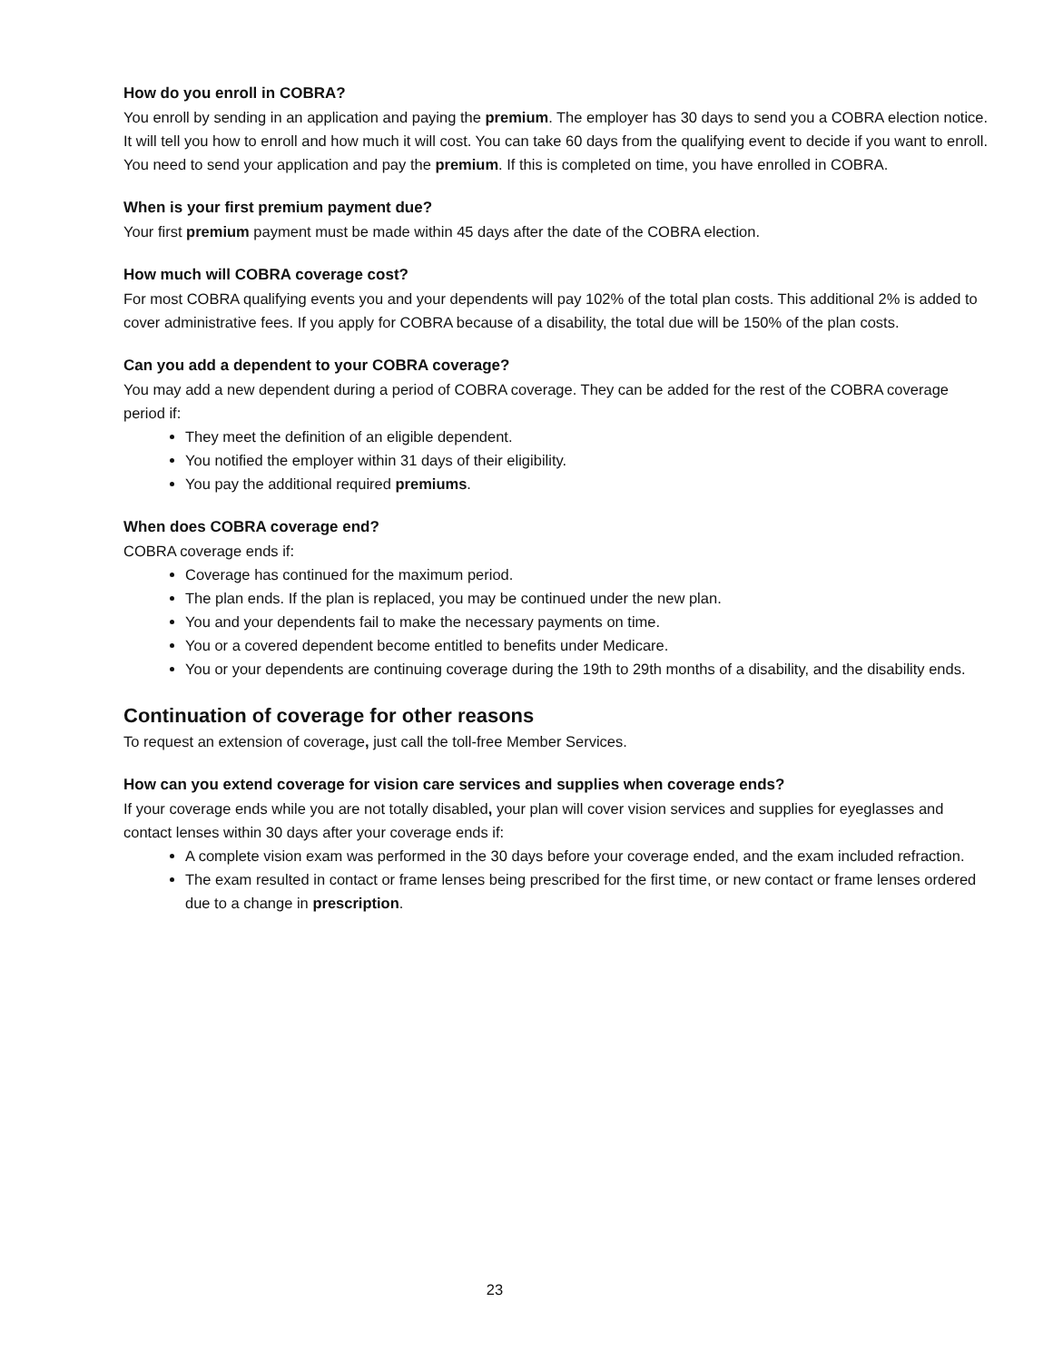How do you enroll in COBRA?
You enroll by sending in an application and paying the premium. The employer has 30 days to send you a COBRA election notice. It will tell you how to enroll and how much it will cost. You can take 60 days from the qualifying event to decide if you want to enroll. You need to send your application and pay the premium. If this is completed on time, you have enrolled in COBRA.
When is your first premium payment due?
Your first premium payment must be made within 45 days after the date of the COBRA election.
How much will COBRA coverage cost?
For most COBRA qualifying events you and your dependents will pay 102% of the total plan costs. This additional 2% is added to cover administrative fees. If you apply for COBRA because of a disability, the total due will be 150% of the plan costs.
Can you add a dependent to your COBRA coverage?
You may add a new dependent during a period of COBRA coverage. They can be added for the rest of the COBRA coverage period if:
They meet the definition of an eligible dependent.
You notified the employer within 31 days of their eligibility.
You pay the additional required premiums.
When does COBRA coverage end?
COBRA coverage ends if:
Coverage has continued for the maximum period.
The plan ends. If the plan is replaced, you may be continued under the new plan.
You and your dependents fail to make the necessary payments on time.
You or a covered dependent become entitled to benefits under Medicare.
You or your dependents are continuing coverage during the 19th to 29th months of a disability, and the disability ends.
Continuation of coverage for other reasons
To request an extension of coverage, just call the toll-free Member Services.
How can you extend coverage for vision care services and supplies when coverage ends?
If your coverage ends while you are not totally disabled, your plan will cover vision services and supplies for eyeglasses and contact lenses within 30 days after your coverage ends if:
A complete vision exam was performed in the 30 days before your coverage ended, and the exam included refraction.
The exam resulted in contact or frame lenses being prescribed for the first time, or new contact or frame lenses ordered due to a change in prescription.
23